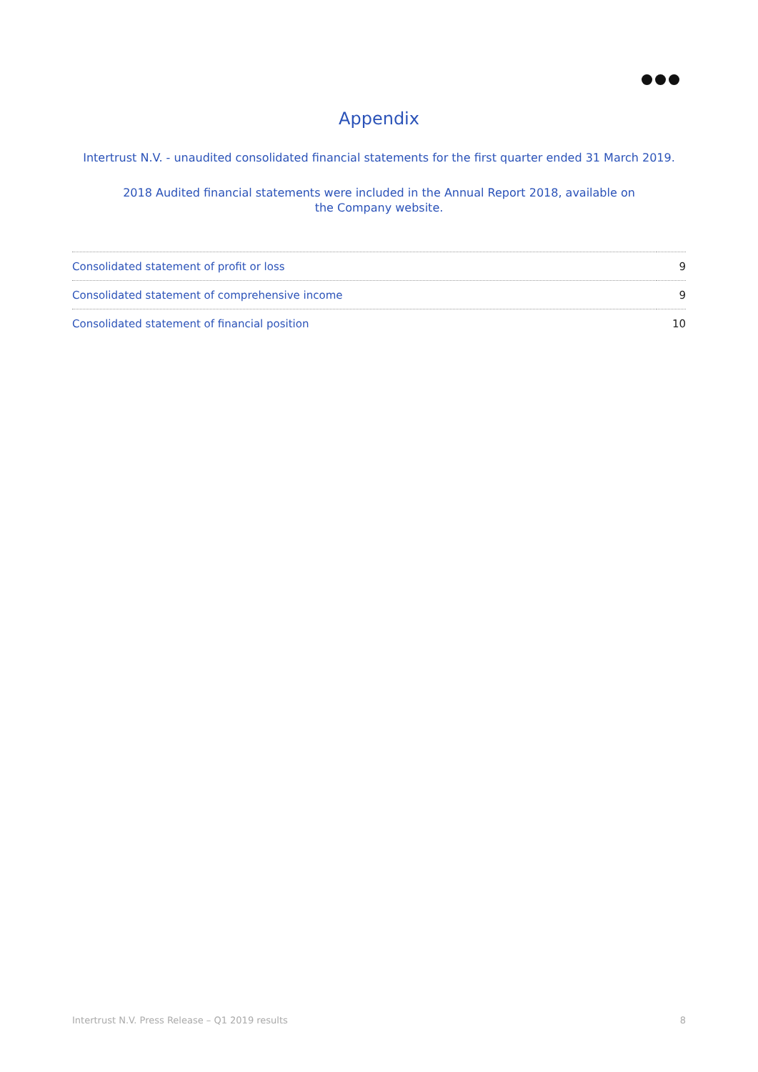Appendix
Intertrust N.V. - unaudited consolidated financial statements for the first quarter ended 31 March 2019.
2018 Audited financial statements were included in the Annual Report 2018, available on
the Company website.
| Consolidated statement of profit or loss | 9 |
| Consolidated statement of comprehensive income | 9 |
| Consolidated statement of financial position | 10 |
Intertrust N.V. Press Release – Q1 2019 results 8